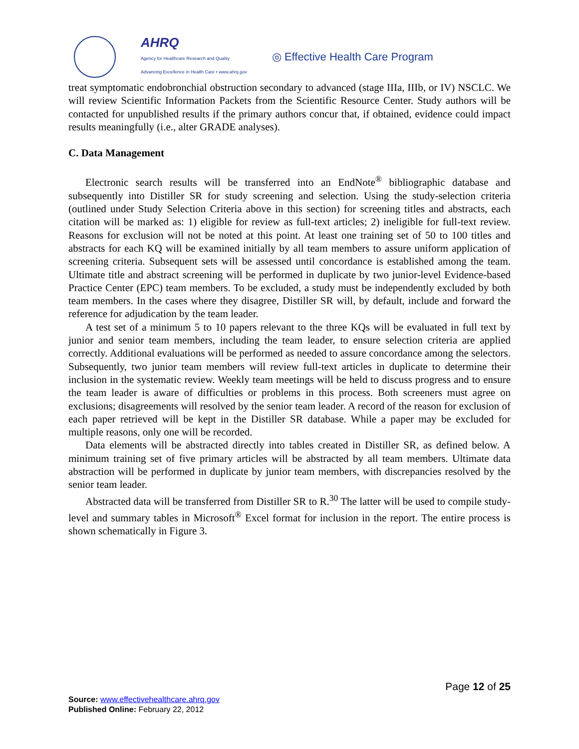AHRQ
Agency for Healthcare Research and Quality
Advancing Excellence in Health Care • www.ahrq.gov
◎ Effective Health Care Program
treat symptomatic endobronchial obstruction secondary to advanced (stage IIIa, IIIb, or IV) NSCLC. We will review Scientific Information Packets from the Scientific Resource Center. Study authors will be contacted for unpublished results if the primary authors concur that, if obtained, evidence could impact results meaningfully (i.e., alter GRADE analyses).
C. Data Management
Electronic search results will be transferred into an EndNote<sup>®</sup> bibliographic database and subsequently into Distiller SR for study screening and selection. Using the study-selection criteria (outlined under Study Selection Criteria above in this section) for screening titles and abstracts, each citation will be marked as: 1) eligible for review as full-text articles; 2) ineligible for full-text review. Reasons for exclusion will not be noted at this point. At least one training set of 50 to 100 titles and abstracts for each KQ will be examined initially by all team members to assure uniform application of screening criteria. Subsequent sets will be assessed until concordance is established among the team. Ultimate title and abstract screening will be performed in duplicate by two junior-level Evidence-based Practice Center (EPC) team members. To be excluded, a study must be independently excluded by both team members. In the cases where they disagree, Distiller SR will, by default, include and forward the reference for adjudication by the team leader.
A test set of a minimum 5 to 10 papers relevant to the three KQs will be evaluated in full text by junior and senior team members, including the team leader, to ensure selection criteria are applied correctly. Additional evaluations will be performed as needed to assure concordance among the selectors. Subsequently, two junior team members will review full-text articles in duplicate to determine their inclusion in the systematic review. Weekly team meetings will be held to discuss progress and to ensure the team leader is aware of difficulties or problems in this process. Both screeners must agree on exclusions; disagreements will resolved by the senior team leader. A record of the reason for exclusion of each paper retrieved will be kept in the Distiller SR database. While a paper may be excluded for multiple reasons, only one will be recorded.
Data elements will be abstracted directly into tables created in Distiller SR, as defined below. A minimum training set of five primary articles will be abstracted by all team members. Ultimate data abstraction will be performed in duplicate by junior team members, with discrepancies resolved by the senior team leader.
Abstracted data will be transferred from Distiller SR to R.<sup>30</sup> The latter will be used to compile study-level and summary tables in Microsoft<sup>®</sup> Excel format for inclusion in the report. The entire process is shown schematically in Figure 3.
Page 12 of 25
Source: www.effectivehealthcare.ahrq.gov
Published Online: February 22, 2012